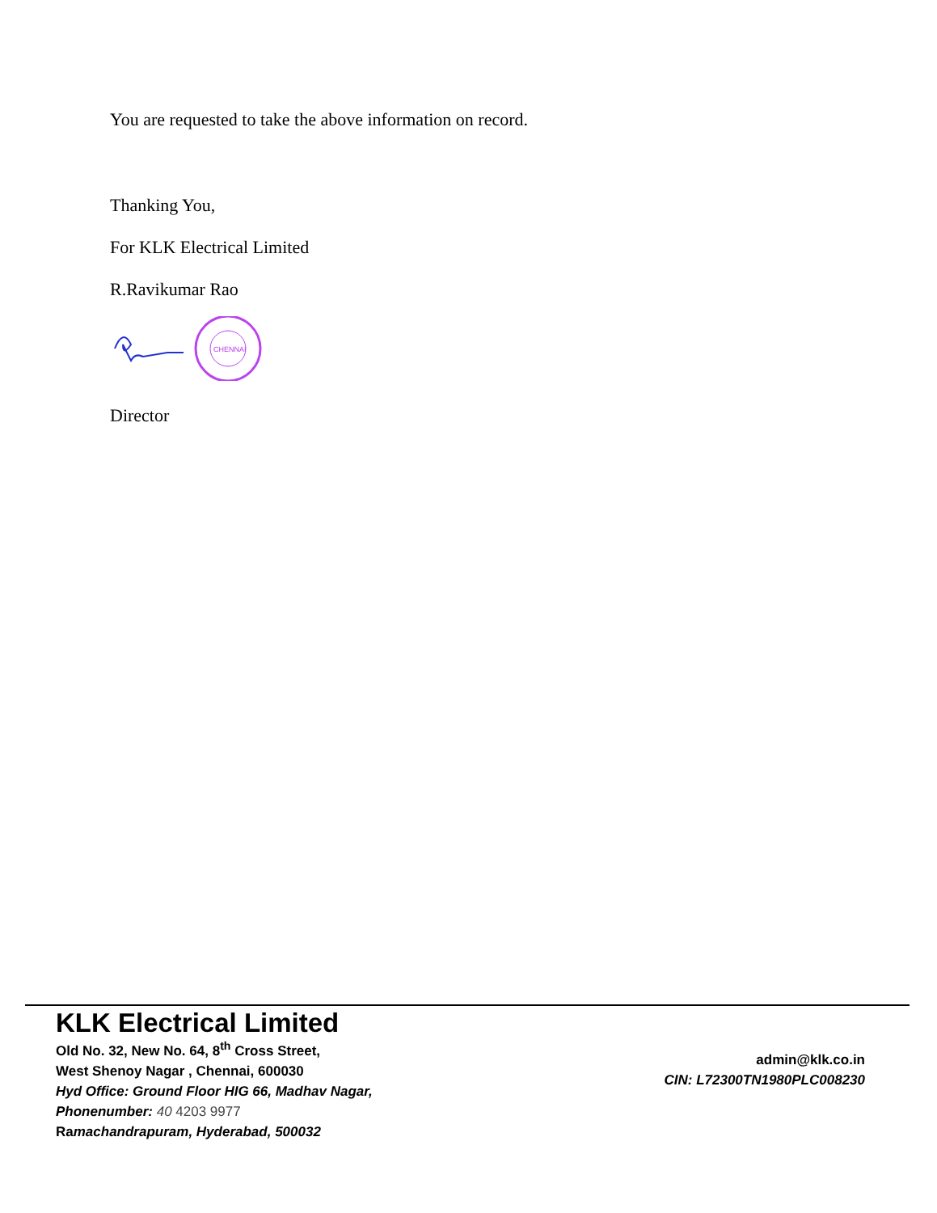You are requested to take the above information on record.
Thanking You,
For KLK Electrical Limited
R.Ravikumar Rao
CHENNAI
Director
KLK Electrical Limited
Old No. 32, New No. 64, 8<sup>th</sup> Cross Street,
West Shenoy Nagar , Chennai, 600030
Hyd Office: Ground Floor HIG 66, Madhav Nagar,
Phonenumber: 40 4203 9977
Ramachandrapuram, Hyderabad, 500032
admin@klk.co.in
CIN: L72300TN1980PLC008230